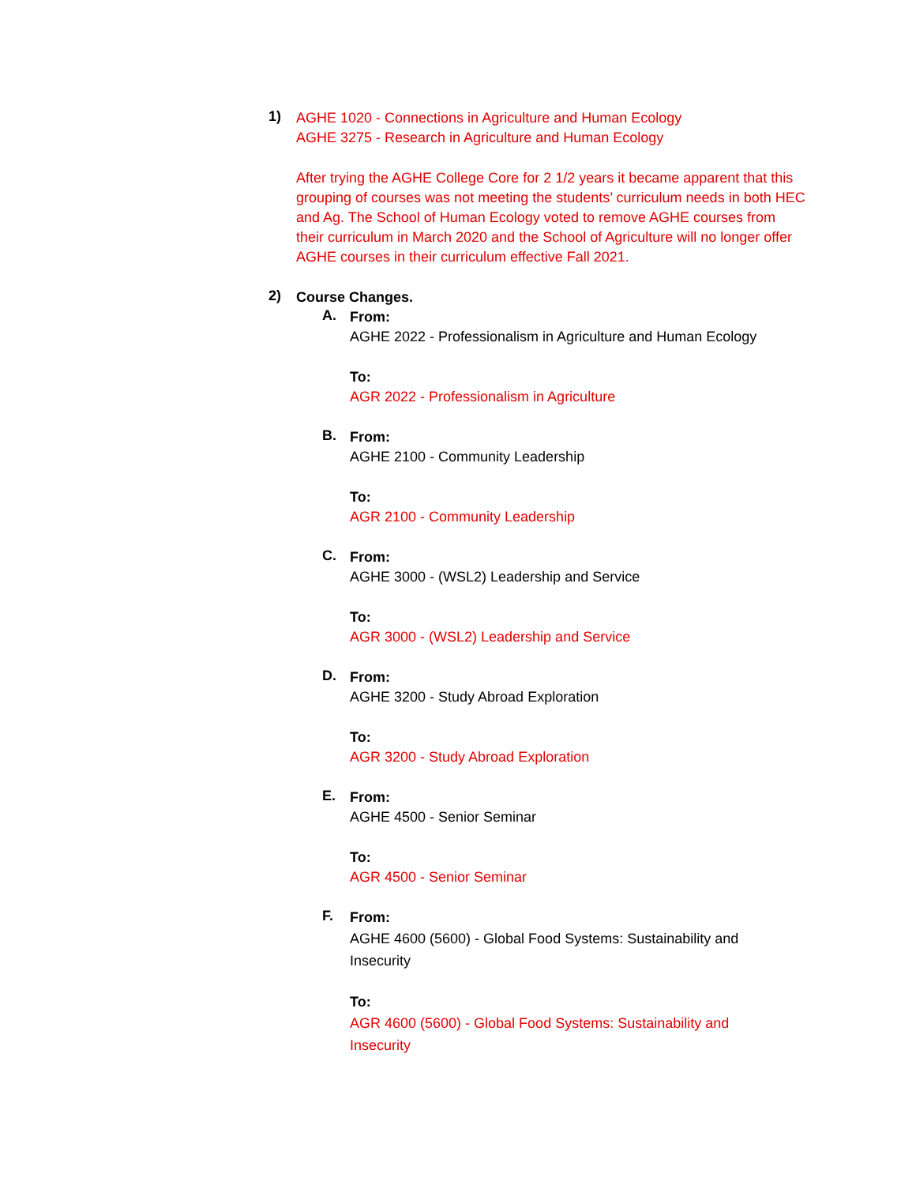1)
AGHE 1020 - Connections in Agriculture and Human Ecology
AGHE 3275 - Research in Agriculture and Human Ecology
After trying the AGHE College Core for 2 1/2 years it became apparent that this grouping of courses was not meeting the students’ curriculum needs in both HEC and Ag. The School of Human Ecology voted to remove AGHE courses from their curriculum in March 2020 and the School of Agriculture will no longer offer AGHE courses in their curriculum effective Fall 2021.
2)
Course Changes.
A.
From:
AGHE 2022 - Professionalism in Agriculture and Human Ecology
To:
AGR 2022 - Professionalism in Agriculture
B.
From:
AGHE 2100 - Community Leadership
To:
AGR 2100 - Community Leadership
C.
From:
AGHE 3000 - (WSL2) Leadership and Service
To:
AGR 3000 - (WSL2) Leadership and Service
D.
From:
AGHE 3200 - Study Abroad Exploration
To:
AGR 3200 - Study Abroad Exploration
E.
From:
AGHE 4500 - Senior Seminar
To:
AGR 4500 - Senior Seminar
F.
From:
AGHE 4600 (5600) - Global Food Systems: Sustainability and Insecurity
To:
AGR 4600 (5600) - Global Food Systems: Sustainability and Insecurity